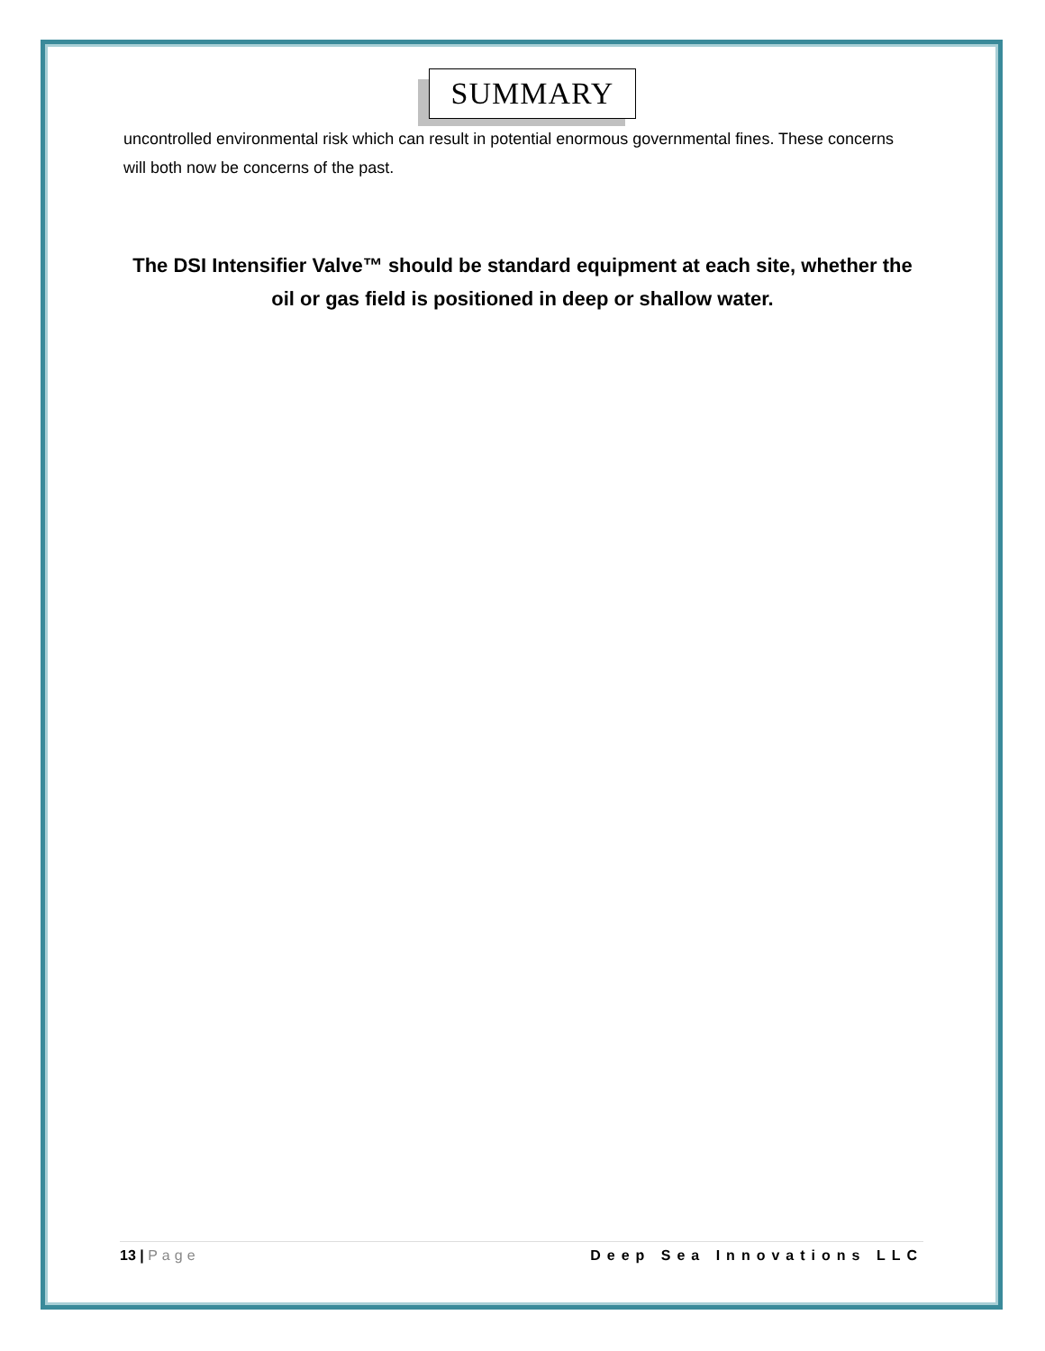SUMMARY
uncontrolled environmental risk which can result in potential enormous governmental fines. These concerns will both now be concerns of the past.
The DSI Intensifier Valve™ should be standard equipment at each site, whether the oil or gas field is positioned in deep or shallow water.
13 | Page Deep Sea Innovations LLC